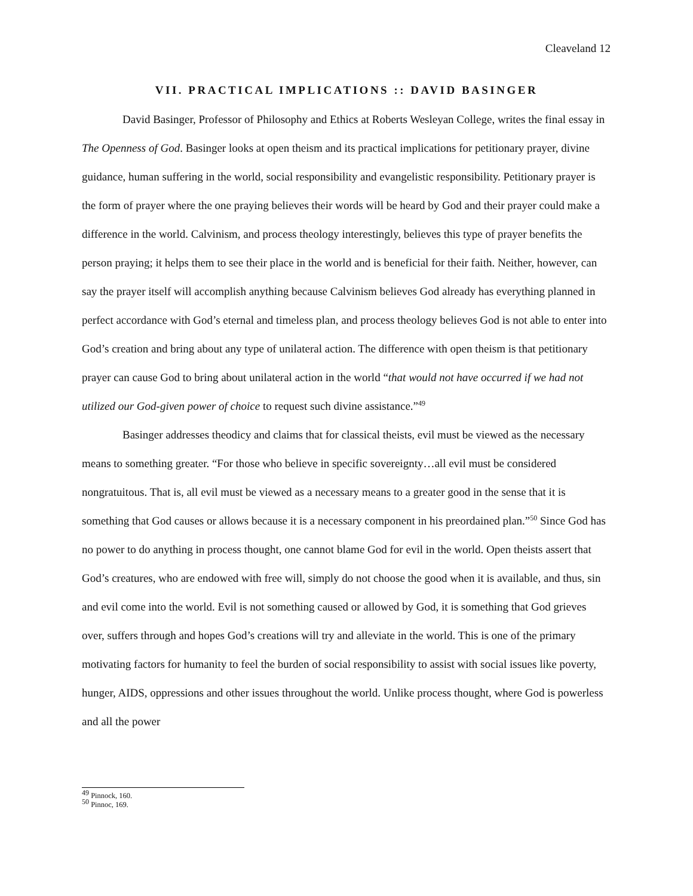Cleaveland 12
VII. PRACTICAL IMPLICATIONS :: DAVID BASINGER
David Basinger, Professor of Philosophy and Ethics at Roberts Wesleyan College, writes the final essay in The Openness of God. Basinger looks at open theism and its practical implications for petitionary prayer, divine guidance, human suffering in the world, social responsibility and evangelistic responsibility. Petitionary prayer is the form of prayer where the one praying believes their words will be heard by God and their prayer could make a difference in the world. Calvinism, and process theology interestingly, believes this type of prayer benefits the person praying; it helps them to see their place in the world and is beneficial for their faith. Neither, however, can say the prayer itself will accomplish anything because Calvinism believes God already has everything planned in perfect accordance with God’s eternal and timeless plan, and process theology believes God is not able to enter into God’s creation and bring about any type of unilateral action. The difference with open theism is that petitionary prayer can cause God to bring about unilateral action in the world “that would not have occurred if we had not utilized our God-given power of choice to request such divine assistance.”<sup>49</sup>
Basinger addresses theodicy and claims that for classical theists, evil must be viewed as the necessary means to something greater. “For those who believe in specific sovereignty…all evil must be considered nongratuitous. That is, all evil must be viewed as a necessary means to a greater good in the sense that it is something that God causes or allows because it is a necessary component in his preordained plan.”<sup>50</sup> Since God has no power to do anything in process thought, one cannot blame God for evil in the world. Open theists assert that God’s creatures, who are endowed with free will, simply do not choose the good when it is available, and thus, sin and evil come into the world. Evil is not something caused or allowed by God, it is something that God grieves over, suffers through and hopes God’s creations will try and alleviate in the world. This is one of the primary motivating factors for humanity to feel the burden of social responsibility to assist with social issues like poverty, hunger, AIDS, oppressions and other issues throughout the world. Unlike process thought, where God is powerless and all the power
<sup>49</sup> Pinnock, 160.
<sup>50</sup> Pinnoc, 169.